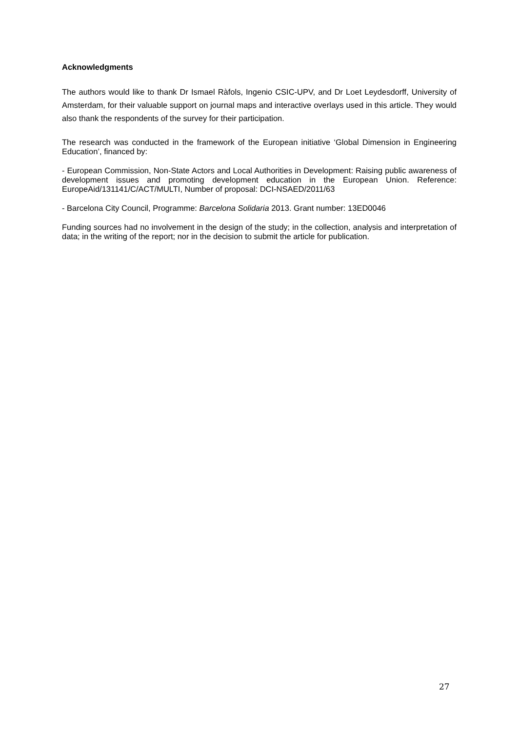Acknowledgments
The authors would like to thank Dr Ismael Ràfols, Ingenio CSIC-UPV, and Dr Loet Leydesdorff, University of Amsterdam, for their valuable support on journal maps and interactive overlays used in this article. They would also thank the respondents of the survey for their participation.
The research was conducted in the framework of the European initiative ‘Global Dimension in Engineering Education’, financed by:
- European Commission, Non-State Actors and Local Authorities in Development: Raising public awareness of development issues and promoting development education in the European Union. Reference: EuropeAid/131141/C/ACT/MULTI, Number of proposal: DCI-NSAED/2011/63
- Barcelona City Council, Programme: Barcelona Solidaria 2013. Grant number: 13ED0046
Funding sources had no involvement in the design of the study; in the collection, analysis and interpretation of data; in the writing of the report; nor in the decision to submit the article for publication.
27